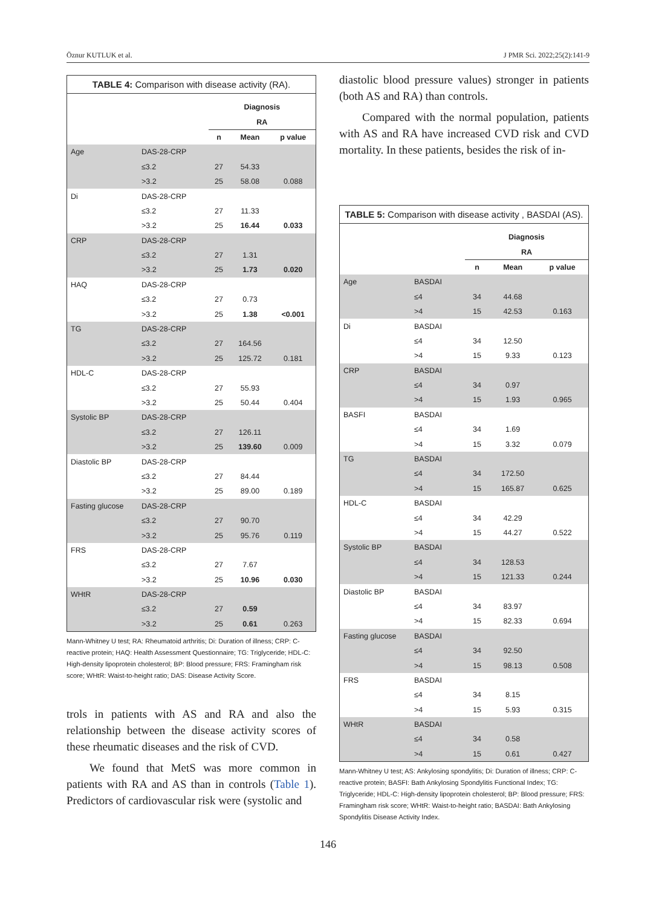Öznur KUTLUK et al. J PMR Sci. 2022;25(2):141-9
| TABLE 4: Comparison with disease activity (RA). | | | | |
| | | Diagnosis | | |
| | | RA | | |
| | | n | Mean | p value |
| Age | DAS-28-CRP | | | |
| | ≤3.2 | 27 | 54.33 | |
| | >3.2 | 25 | 58.08 | 0.088 |
| Di | DAS-28-CRP | | | |
| | ≤3.2 | 27 | 11.33 | |
| | >3.2 | 25 | 16.44 | 0.033 |
| CRP | DAS-28-CRP | | | |
| | ≤3.2 | 27 | 1.31 | |
| | >3.2 | 25 | 1.73 | 0.020 |
| HAQ | DAS-28-CRP | | | |
| | ≤3.2 | 27 | 0.73 | |
| | >3.2 | 25 | 1.38 | <0.001 |
| TG | DAS-28-CRP | | | |
| | ≤3.2 | 27 | 164.56 | |
| | >3.2 | 25 | 125.72 | 0.181 |
| HDL-C | DAS-28-CRP | | | |
| | ≤3.2 | 27 | 55.93 | |
| | >3.2 | 25 | 50.44 | 0.404 |
| Systolic BP | DAS-28-CRP | | | |
| | ≤3.2 | 27 | 126.11 | |
| | >3.2 | 25 | 139.60 | 0.009 |
| Diastolic BP | DAS-28-CRP | | | |
| | ≤3.2 | 27 | 84.44 | |
| | >3.2 | 25 | 89.00 | 0.189 |
| Fasting glucose | DAS-28-CRP | | | |
| | ≤3.2 | 27 | 90.70 | |
| | >3.2 | 25 | 95.76 | 0.119 |
| FRS | DAS-28-CRP | | | |
| | ≤3.2 | 27 | 7.67 | |
| | >3.2 | 25 | 10.96 | 0.030 |
| WHtR | DAS-28-CRP | | | |
| | ≤3.2 | 27 | 0.59 | |
| | >3.2 | 25 | 0.61 | 0.263 |
Mann-Whitney U test; RA: Rheumatoid arthritis; Di: Duration of illness; CRP: C-reactive protein; HAQ: Health Assessment Questionnaire; TG: Triglyceride; HDL-C: High-density lipoprotein cholesterol; BP: Blood pressure; FRS: Framingham risk score; WHtR: Waist-to-height ratio; DAS: Disease Activity Score.
trols in patients with AS and RA and also the relationship between the disease activity scores of these rheumatic diseases and the risk of CVD.
We found that MetS was more common in patients with RA and AS than in controls (Table 1). Predictors of cardiovascular risk were (systolic and
diastolic blood pressure values) stronger in patients (both AS and RA) than controls.
Compared with the normal population, patients with AS and RA have increased CVD risk and CVD mortality. In these patients, besides the risk of in-
| TABLE 5: Comparison with disease activity , BASDAI (AS). | | | | |
| | | Diagnosis | | |
| | | RA | | |
| | | n | Mean | p value |
| Age | BASDAI | | | |
| | ≤4 | 34 | 44.68 | |
| | >4 | 15 | 42.53 | 0.163 |
| Di | BASDAI | | | |
| | ≤4 | 34 | 12.50 | |
| | >4 | 15 | 9.33 | 0.123 |
| CRP | BASDAI | | | |
| | ≤4 | 34 | 0.97 | |
| | >4 | 15 | 1.93 | 0.965 |
| BASFI | BASDAI | | | |
| | ≤4 | 34 | 1.69 | |
| | >4 | 15 | 3.32 | 0.079 |
| TG | BASDAI | | | |
| | ≤4 | 34 | 172.50 | |
| | >4 | 15 | 165.87 | 0.625 |
| HDL-C | BASDAI | | | |
| | ≤4 | 34 | 42.29 | |
| | >4 | 15 | 44.27 | 0.522 |
| Systolic BP | BASDAI | | | |
| | ≤4 | 34 | 128.53 | |
| | >4 | 15 | 121.33 | 0.244 |
| Diastolic BP | BASDAI | | | |
| | ≤4 | 34 | 83.97 | |
| | >4 | 15 | 82.33 | 0.694 |
| Fasting glucose | BASDAI | | | |
| | ≤4 | 34 | 92.50 | |
| | >4 | 15 | 98.13 | 0.508 |
| FRS | BASDAI | | | |
| | ≤4 | 34 | 8.15 | |
| | >4 | 15 | 5.93 | 0.315 |
| WHtR | BASDAI | | | |
| | ≤4 | 34 | 0.58 | |
| | >4 | 15 | 0.61 | 0.427 |
Mann-Whitney U test; AS: Ankylosing spondylitis; Di: Duration of illness; CRP: C-reactive protein; BASFI: Bath Ankylosing Spondylitis Functional Index; TG: Triglyceride; HDL-C: High-density lipoprotein cholesterol; BP: Blood pressure; FRS: Framingham risk score; WHtR: Waist-to-height ratio; BASDAI: Bath Ankylosing Spondylitis Disease Activity Index.
146